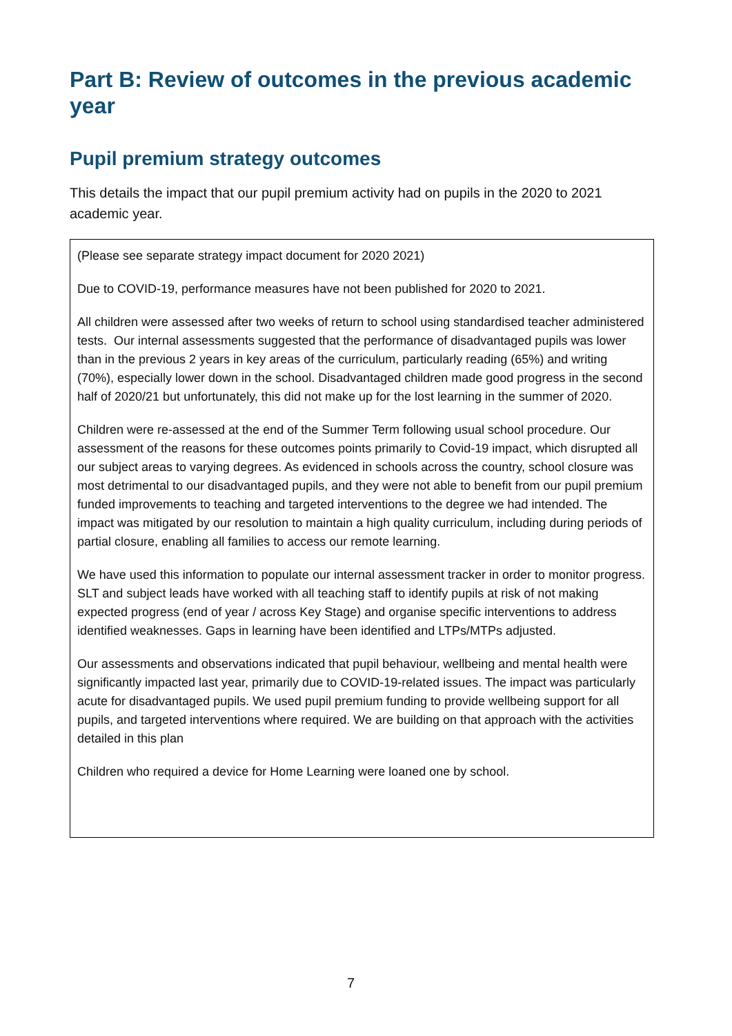Part B: Review of outcomes in the previous academic year
Pupil premium strategy outcomes
This details the impact that our pupil premium activity had on pupils in the 2020 to 2021 academic year.
(Please see separate strategy impact document for 2020 2021)
Due to COVID-19, performance measures have not been published for 2020 to 2021.
All children were assessed after two weeks of return to school using standardised teacher administered tests. Our internal assessments suggested that the performance of disadvantaged pupils was lower than in the previous 2 years in key areas of the curriculum, particularly reading (65%) and writing (70%), especially lower down in the school. Disadvantaged children made good progress in the second half of 2020/21 but unfortunately, this did not make up for the lost learning in the summer of 2020.
Children were re-assessed at the end of the Summer Term following usual school procedure. Our assessment of the reasons for these outcomes points primarily to Covid-19 impact, which disrupted all our subject areas to varying degrees. As evidenced in schools across the country, school closure was most detrimental to our disadvantaged pupils, and they were not able to benefit from our pupil premium funded improvements to teaching and targeted interventions to the degree we had intended. The impact was mitigated by our resolution to maintain a high quality curriculum, including during periods of partial closure, enabling all families to access our remote learning.
We have used this information to populate our internal assessment tracker in order to monitor progress. SLT and subject leads have worked with all teaching staff to identify pupils at risk of not making expected progress (end of year / across Key Stage) and organise specific interventions to address identified weaknesses. Gaps in learning have been identified and LTPs/MTPs adjusted.
Our assessments and observations indicated that pupil behaviour, wellbeing and mental health were significantly impacted last year, primarily due to COVID-19-related issues. The impact was particularly acute for disadvantaged pupils. We used pupil premium funding to provide wellbeing support for all pupils, and targeted interventions where required. We are building on that approach with the activities detailed in this plan
Children who required a device for Home Learning were loaned one by school.
7